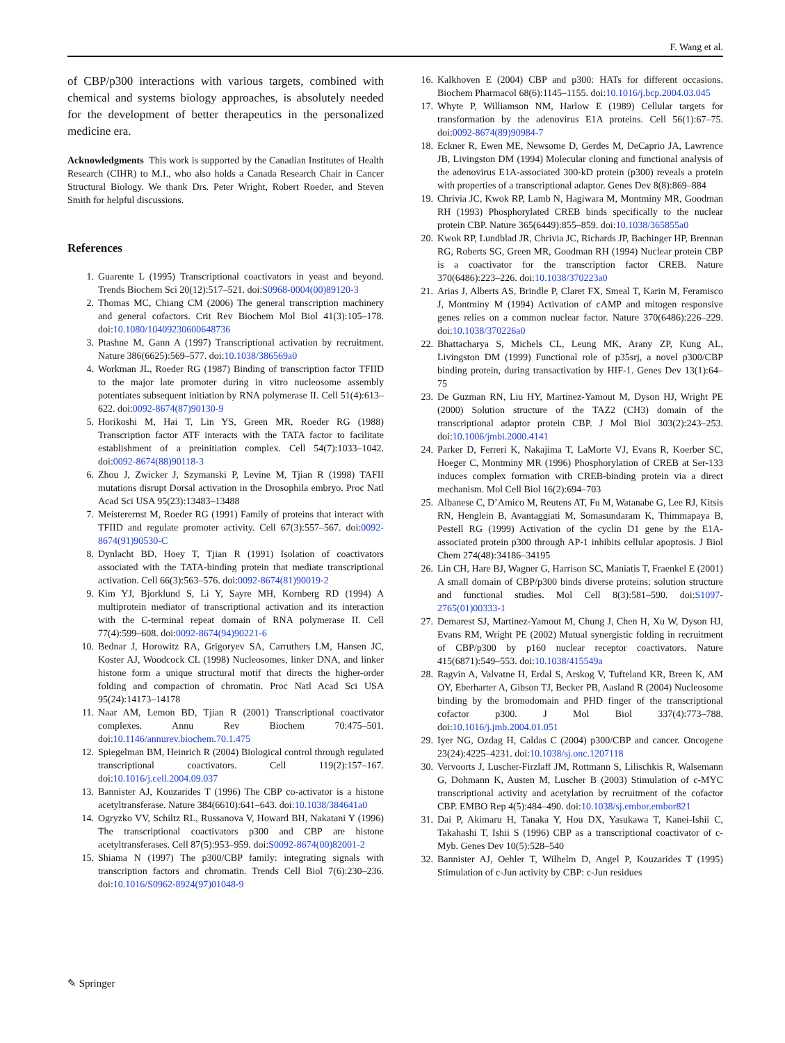F. Wang et al.
of CBP/p300 interactions with various targets, combined with chemical and systems biology approaches, is absolutely needed for the development of better therapeutics in the personalized medicine era.
Acknowledgments This work is supported by the Canadian Institutes of Health Research (CIHR) to M.I., who also holds a Canada Research Chair in Cancer Structural Biology. We thank Drs. Peter Wright, Robert Roeder, and Steven Smith for helpful discussions.
References
1. Guarente L (1995) Transcriptional coactivators in yeast and beyond. Trends Biochem Sci 20(12):517–521. doi:S0968-0004(00)89120-3
2. Thomas MC, Chiang CM (2006) The general transcription machinery and general cofactors. Crit Rev Biochem Mol Biol 41(3):105–178. doi:10.1080/10409230600648736
3. Ptashne M, Gann A (1997) Transcriptional activation by recruitment. Nature 386(6625):569–577. doi:10.1038/386569a0
4. Workman JL, Roeder RG (1987) Binding of transcription factor TFIID to the major late promoter during in vitro nucleosome assembly potentiates subsequent initiation by RNA polymerase II. Cell 51(4):613–622. doi:0092-8674(87)90130-9
5. Horikoshi M, Hai T, Lin YS, Green MR, Roeder RG (1988) Transcription factor ATF interacts with the TATA factor to facilitate establishment of a preinitiation complex. Cell 54(7):1033–1042. doi:0092-8674(88)90118-3
6. Zhou J, Zwicker J, Szymanski P, Levine M, Tjian R (1998) TAFII mutations disrupt Dorsal activation in the Drosophila embryo. Proc Natl Acad Sci USA 95(23):13483–13488
7. Meisterernst M, Roeder RG (1991) Family of proteins that interact with TFIID and regulate promoter activity. Cell 67(3):557–567. doi:0092-8674(91)90530-C
8. Dynlacht BD, Hoey T, Tjian R (1991) Isolation of coactivators associated with the TATA-binding protein that mediate transcriptional activation. Cell 66(3):563–576. doi:0092-8674(81)90019-2
9. Kim YJ, Bjorklund S, Li Y, Sayre MH, Kornberg RD (1994) A multiprotein mediator of transcriptional activation and its interaction with the C-terminal repeat domain of RNA polymerase II. Cell 77(4):599–608. doi:0092-8674(94)90221-6
10. Bednar J, Horowitz RA, Grigoryev SA, Carruthers LM, Hansen JC, Koster AJ, Woodcock CL (1998) Nucleosomes, linker DNA, and linker histone form a unique structural motif that directs the higher-order folding and compaction of chromatin. Proc Natl Acad Sci USA 95(24):14173–14178
11. Naar AM, Lemon BD, Tjian R (2001) Transcriptional coactivator complexes. Annu Rev Biochem 70:475–501. doi:10.1146/annurev.biochem.70.1.475
12. Spiegelman BM, Heinrich R (2004) Biological control through regulated transcriptional coactivators. Cell 119(2):157–167. doi:10.1016/j.cell.2004.09.037
13. Bannister AJ, Kouzarides T (1996) The CBP co-activator is a histone acetyltransferase. Nature 384(6610):641–643. doi:10.1038/384641a0
14. Ogryzko VV, Schiltz RL, Russanova V, Howard BH, Nakatani Y (1996) The transcriptional coactivators p300 and CBP are histone acetyltransferases. Cell 87(5):953–959. doi:S0092-8674(00)82001-2
15. Shiama N (1997) The p300/CBP family: integrating signals with transcription factors and chromatin. Trends Cell Biol 7(6):230–236. doi:10.1016/S0962-8924(97)01048-9
16. Kalkhoven E (2004) CBP and p300: HATs for different occasions. Biochem Pharmacol 68(6):1145–1155. doi:10.1016/j.bcp.2004.03.045
17. Whyte P, Williamson NM, Harlow E (1989) Cellular targets for transformation by the adenovirus E1A proteins. Cell 56(1):67–75. doi:0092-8674(89)90984-7
18. Eckner R, Ewen ME, Newsome D, Gerdes M, DeCaprio JA, Lawrence JB, Livingston DM (1994) Molecular cloning and functional analysis of the adenovirus E1A-associated 300-kD protein (p300) reveals a protein with properties of a transcriptional adaptor. Genes Dev 8(8):869–884
19. Chrivia JC, Kwok RP, Lamb N, Hagiwara M, Montminy MR, Goodman RH (1993) Phosphorylated CREB binds specifically to the nuclear protein CBP. Nature 365(6449):855–859. doi:10.1038/365855a0
20. Kwok RP, Lundblad JR, Chrivia JC, Richards JP, Bachinger HP, Brennan RG, Roberts SG, Green MR, Goodman RH (1994) Nuclear protein CBP is a coactivator for the transcription factor CREB. Nature 370(6486):223–226. doi:10.1038/370223a0
21. Arias J, Alberts AS, Brindle P, Claret FX, Smeal T, Karin M, Feramisco J, Montminy M (1994) Activation of cAMP and mitogen responsive genes relies on a common nuclear factor. Nature 370(6486):226–229. doi:10.1038/370226a0
22. Bhattacharya S, Michels CL, Leung MK, Arany ZP, Kung AL, Livingston DM (1999) Functional role of p35srj, a novel p300/CBP binding protein, during transactivation by HIF-1. Genes Dev 13(1):64–75
23. De Guzman RN, Liu HY, Martinez-Yamout M, Dyson HJ, Wright PE (2000) Solution structure of the TAZ2 (CH3) domain of the transcriptional adaptor protein CBP. J Mol Biol 303(2):243–253. doi:10.1006/jmbi.2000.4141
24. Parker D, Ferreri K, Nakajima T, LaMorte VJ, Evans R, Koerber SC, Hoeger C, Montminy MR (1996) Phosphorylation of CREB at Ser-133 induces complex formation with CREB-binding protein via a direct mechanism. Mol Cell Biol 16(2):694–703
25. Albanese C, D’Amico M, Reutens AT, Fu M, Watanabe G, Lee RJ, Kitsis RN, Henglein B, Avantaggiati M, Somasundaram K, Thimmapaya B, Pestell RG (1999) Activation of the cyclin D1 gene by the E1A-associated protein p300 through AP-1 inhibits cellular apoptosis. J Biol Chem 274(48):34186–34195
26. Lin CH, Hare BJ, Wagner G, Harrison SC, Maniatis T, Fraenkel E (2001) A small domain of CBP/p300 binds diverse proteins: solution structure and functional studies. Mol Cell 8(3):581–590. doi:S1097-2765(01)00333-1
27. Demarest SJ, Martinez-Yamout M, Chung J, Chen H, Xu W, Dyson HJ, Evans RM, Wright PE (2002) Mutual synergistic folding in recruitment of CBP/p300 by p160 nuclear receptor coactivators. Nature 415(6871):549–553. doi:10.1038/415549a
28. Ragvin A, Valvatne H, Erdal S, Arskog V, Tufteland KR, Breen K, AM OY, Eberharter A, Gibson TJ, Becker PB, Aasland R (2004) Nucleosome binding by the bromodomain and PHD finger of the transcriptional cofactor p300. J Mol Biol 337(4):773–788. doi:10.1016/j.jmb.2004.01.051
29. Iyer NG, Ozdag H, Caldas C (2004) p300/CBP and cancer. Oncogene 23(24):4225–4231. doi:10.1038/sj.onc.1207118
30. Vervoorts J, Luscher-Firzlaff JM, Rottmann S, Lilischkis R, Walsemann G, Dohmann K, Austen M, Luscher B (2003) Stimulation of c-MYC transcriptional activity and acetylation by recruitment of the cofactor CBP. EMBO Rep 4(5):484–490. doi:10.1038/sj.embor.embor821
31. Dai P, Akimaru H, Tanaka Y, Hou DX, Yasukawa T, Kanei-Ishii C, Takahashi T, Ishii S (1996) CBP as a transcriptional coactivator of c-Myb. Genes Dev 10(5):528–540
32. Bannister AJ, Oehler T, Wilhelm D, Angel P, Kouzarides T (1995) Stimulation of c-Jun activity by CBP: c-Jun residues
✎ Springer